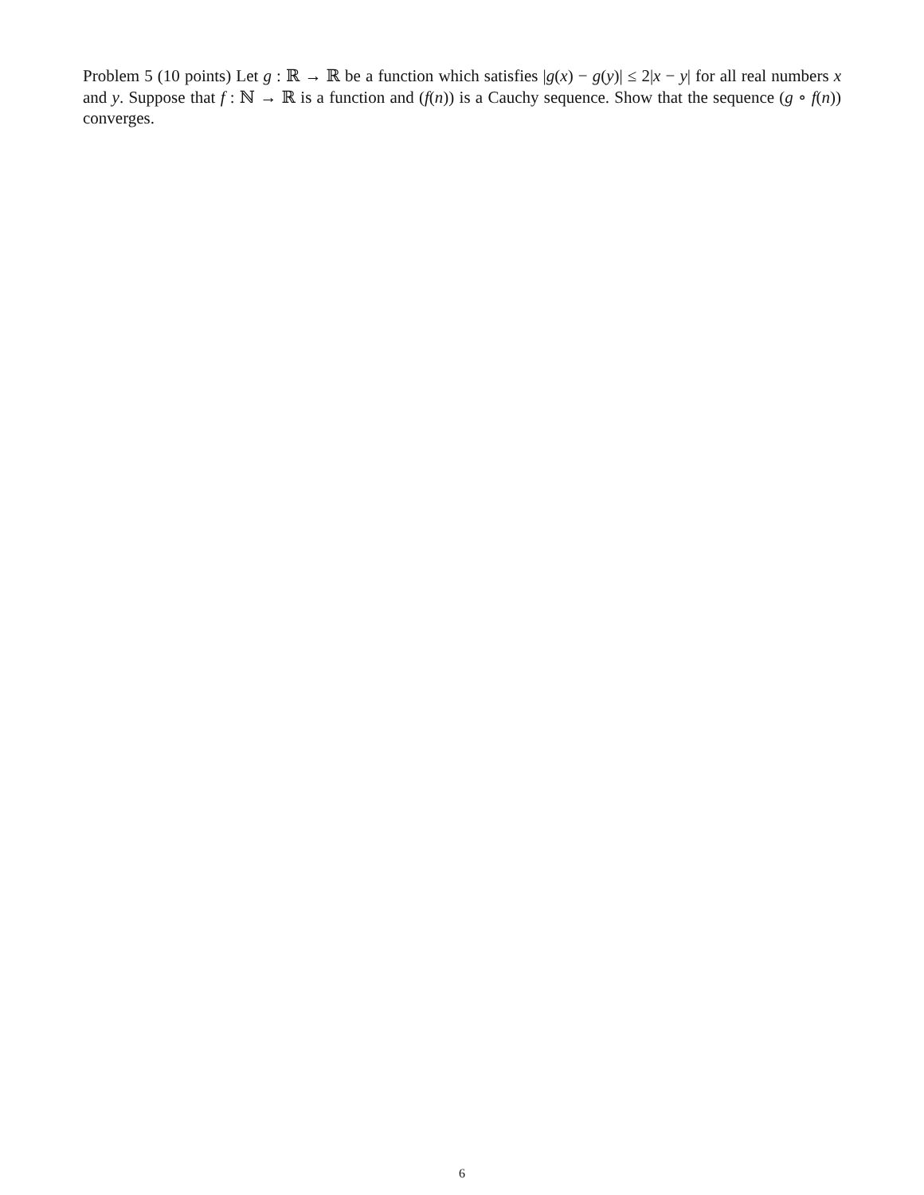Problem 5 (10 points) Let g : ℝ → ℝ be a function which satisfies |g(x) − g(y)| ≤ 2|x − y| for all real numbers x and y. Suppose that f : ℕ → ℝ is a function and (f(n)) is a Cauchy sequence. Show that the sequence (g ∘ f(n)) converges.
6